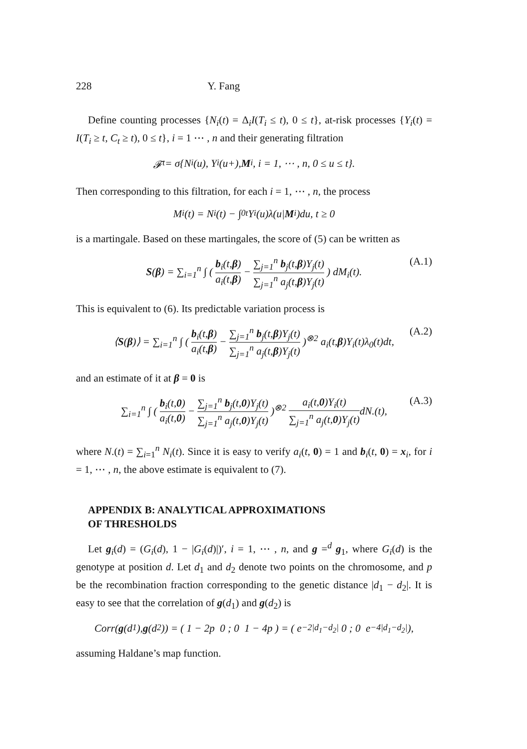228 Y. Fang
Define counting processes {N<sub>i</sub>(t) = Δ<sub>i</sub>I(T<sub>i</sub> ≤ t), 0 ≤ t}, at-risk processes {Y<sub>i</sub>(t) = I(T<sub>i</sub> ≥ t, C<sub>t</sub> ≥ t), 0 ≤ t}, i = 1 ⋯ , n and their generating filtration
𝓕<sub>t</sub> = σ{N<sub>i</sub>(u), Y<sub>i</sub>(u+), M<sub>i</sub>, i = 1, ⋯ , n, 0 ≤ u ≤ t}.
Then corresponding to this filtration, for each i = 1, ⋯ , n, the process
M<sub>i</sub>(t) = N<sub>i</sub>(t) − ∫<sub>0</sub><sup>t</sup> Y<sub>i</sub>(u)λ(u| M<sub>i</sub>)du, t ≥ 0
is a martingale. Based on these martingales, the score of (5) can be written as
S(β) = ∑<sub>i=1</sub><sup>n</sup> ∫ ( b<sub>i</sub>(t,β) a<sub>i</sub>(t,β) − ∑<sub>j=1</sub><sup>n</sup> b<sub>j</sub>(t,β)Y<sub>j</sub>(t) ∑<sub>j=1</sub><sup>n</sup> a<sub>j</sub>(t,β)Y<sub>j</sub>(t) ) dM<sub>i</sub>(t). (A.1)
This is equivalent to (6). Its predictable variation process is
⟨S(β)⟩ = ∑<sub>i=1</sub><sup>n</sup> ∫ ( b<sub>i</sub>(t,β) a<sub>i</sub>(t,β) − ∑<sub>j=1</sub><sup>n</sup> b<sub>j</sub>(t,β)Y<sub>j</sub>(t) ∑<sub>j=1</sub><sup>n</sup> a<sub>j</sub>(t,β)Y<sub>j</sub>(t) )<sup>⊗2</sup> a<sub>i</sub>(t,β)Y<sub>i</sub>(t)λ<sub>0</sub>(t)dt, (A.2)
and an estimate of it at β = 0 is
∑<sub>i=1</sub><sup>n</sup> ∫ ( b<sub>i</sub>(t,0) a<sub>i</sub>(t,0) − ∑<sub>j=1</sub><sup>n</sup> b<sub>j</sub>(t,0)Y<sub>j</sub>(t) ∑<sub>j=1</sub><sup>n</sup> a<sub>j</sub>(t,0)Y<sub>j</sub>(t) )<sup>⊗2</sup> a<sub>i</sub>(t,0)Y<sub>i</sub>(t) ∑<sub>j=1</sub><sup>n</sup> a<sub>j</sub>(t,0)Y<sub>j</sub>(t) dN.(t), (A.3)
where N.(t) = ∑<sub>i=1</sub><sup>n</sup> N<sub>i</sub>(t). Since it is easy to verify a<sub>i</sub>(t, 0) = 1 and b<sub>i</sub>(t, 0) = x<sub>i</sub>, for i = 1, ⋯ , n, the above estimate is equivalent to (7).
APPENDIX B: ANALYTICAL APPROXIMATIONS
OF THRESHOLDS
Let g<sub>i</sub>(d) = (G<sub>i</sub>(d), 1 − |G<sub>i</sub>(d)|)′, i = 1, ⋯ , n, and g =<sup>d</sup> g<sub>1</sub>, where G<sub>i</sub>(d) is the genotype at position d. Let d<sub>1</sub> and d<sub>2</sub> denote two points on the chromosome, and p be the recombination fraction corresponding to the genetic distance |d<sub>1</sub> − d<sub>2</sub>|. It is easy to see that the correlation of g(d<sub>1</sub>) and g(d<sub>2</sub>) is
Corr(g (d<sub>1</sub>), g (d<sub>2</sub>)) = ( 1 − 2p 0 ; 0 1 − 4p ) = ( e<sup>−2|d<sub>1</sub>−d<sub>2</sub>|</sup> 0 ; 0 e<sup>−4|d<sub>1</sub>−d<sub>2</sub>|</sup> ),
assuming Haldane’s map function.